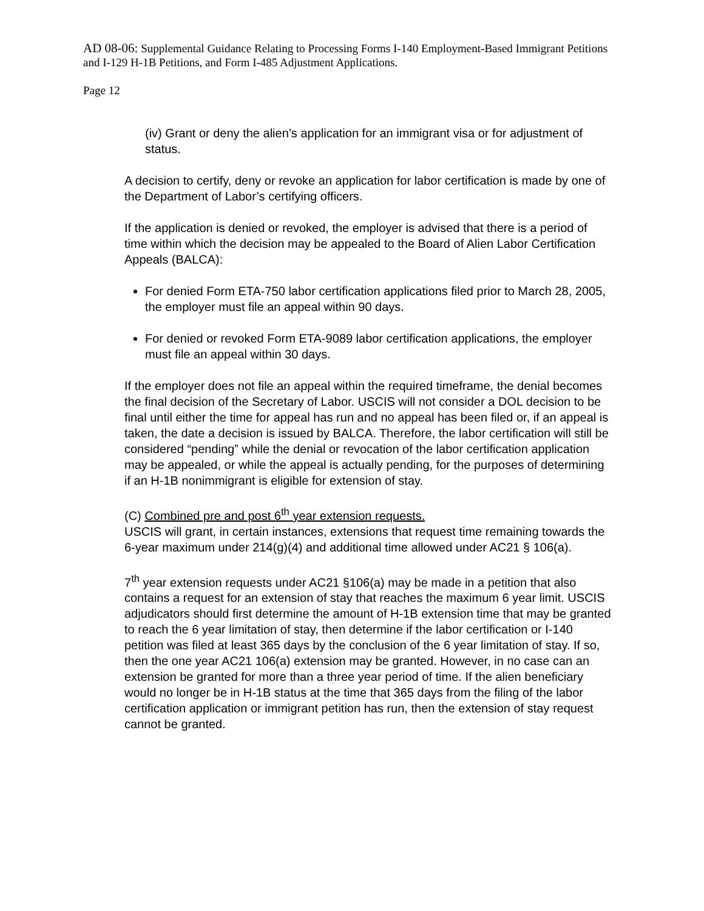AD 08-06: Supplemental Guidance Relating to Processing Forms I-140 Employment-Based Immigrant Petitions and I-129 H-1B Petitions, and Form I-485 Adjustment Applications.
Page 12
(iv) Grant or deny the alien’s application for an immigrant visa or for adjustment of status.
A decision to certify, deny or revoke an application for labor certification is made by one of the Department of Labor’s certifying officers.
If the application is denied or revoked, the employer is advised that there is a period of time within which the decision may be appealed to the Board of Alien Labor Certification Appeals (BALCA):
For denied Form ETA-750 labor certification applications filed prior to March 28, 2005, the employer must file an appeal within 90 days.
For denied or revoked Form ETA-9089 labor certification applications, the employer must file an appeal within 30 days.
If the employer does not file an appeal within the required timeframe, the denial becomes the final decision of the Secretary of Labor. USCIS will not consider a DOL decision to be final until either the time for appeal has run and no appeal has been filed or, if an appeal is taken, the date a decision is issued by BALCA. Therefore, the labor certification will still be considered “pending” while the denial or revocation of the labor certification application may be appealed, or while the appeal is actually pending, for the purposes of determining if an H-1B nonimmigrant is eligible for extension of stay.
(C) Combined pre and post 6<sup>th</sup> year extension requests.
USCIS will grant, in certain instances, extensions that request time remaining towards the 6-year maximum under 214(g)(4) and additional time allowed under AC21 § 106(a).
7<sup>th</sup> year extension requests under AC21 §106(a) may be made in a petition that also contains a request for an extension of stay that reaches the maximum 6 year limit. USCIS adjudicators should first determine the amount of H-1B extension time that may be granted to reach the 6 year limitation of stay, then determine if the labor certification or I-140 petition was filed at least 365 days by the conclusion of the 6 year limitation of stay. If so, then the one year AC21 106(a) extension may be granted. However, in no case can an extension be granted for more than a three year period of time. If the alien beneficiary would no longer be in H-1B status at the time that 365 days from the filing of the labor certification application or immigrant petition has run, then the extension of stay request cannot be granted.